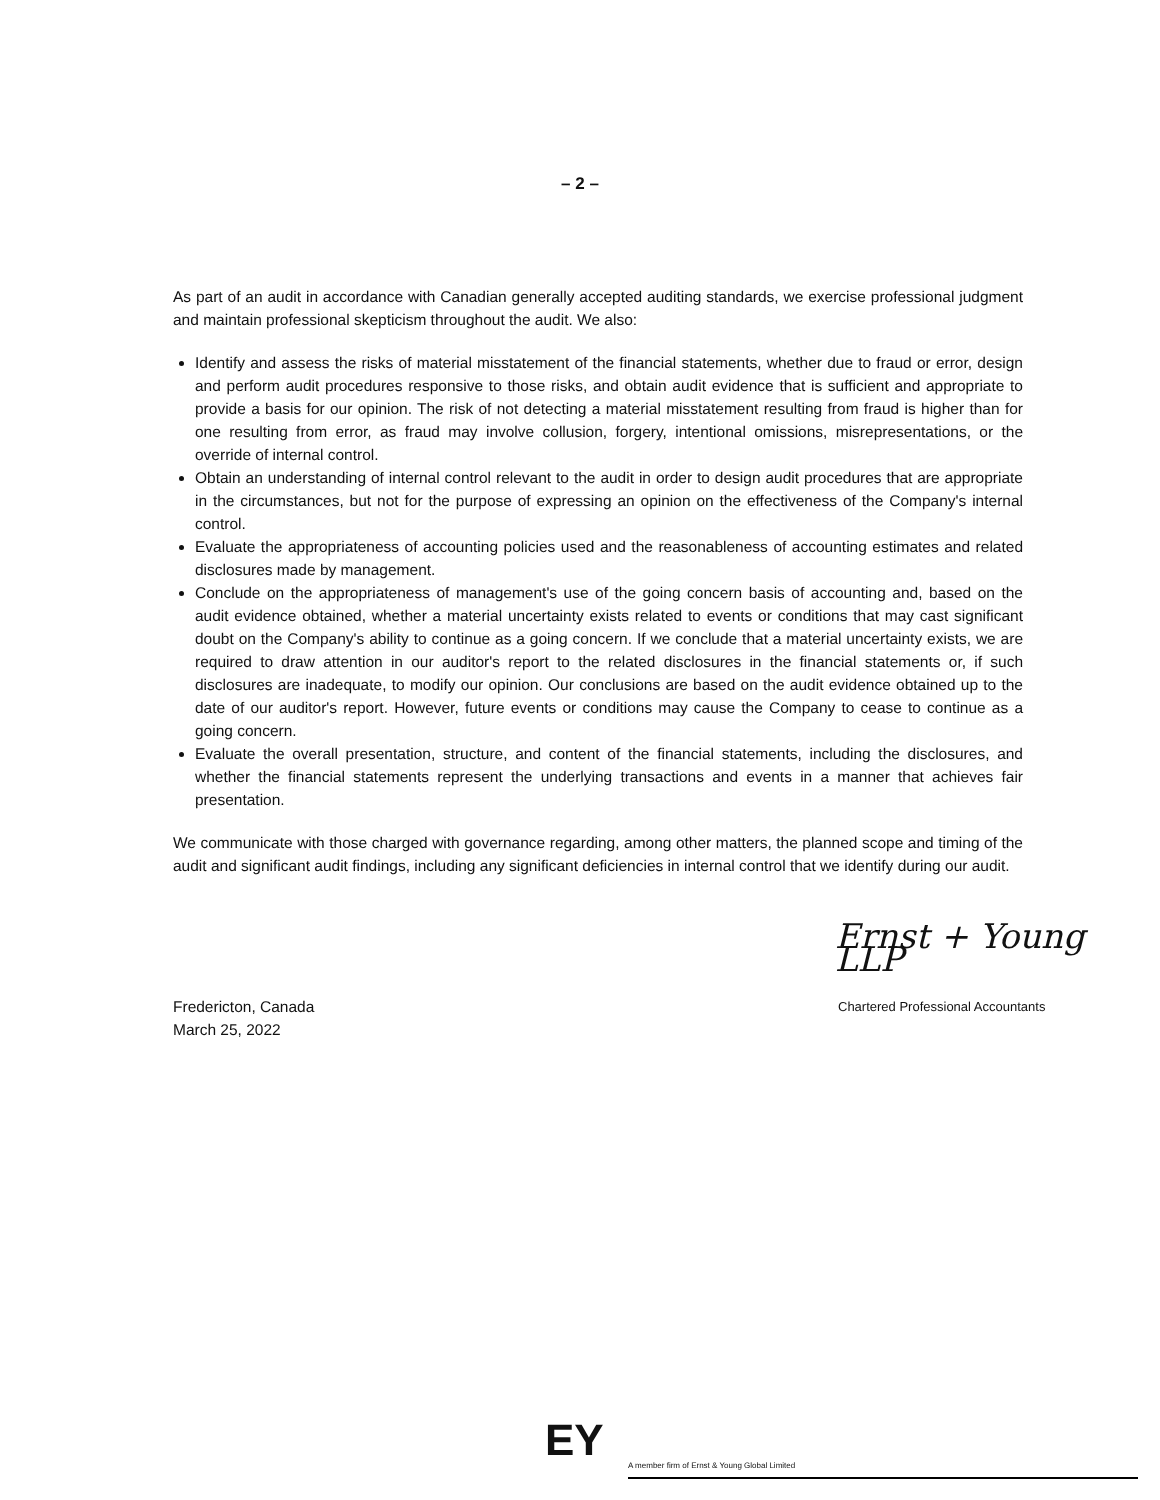– 2 –
As part of an audit in accordance with Canadian generally accepted auditing standards, we exercise professional judgment and maintain professional skepticism throughout the audit. We also:
Identify and assess the risks of material misstatement of the financial statements, whether due to fraud or error, design and perform audit procedures responsive to those risks, and obtain audit evidence that is sufficient and appropriate to provide a basis for our opinion. The risk of not detecting a material misstatement resulting from fraud is higher than for one resulting from error, as fraud may involve collusion, forgery, intentional omissions, misrepresentations, or the override of internal control.
Obtain an understanding of internal control relevant to the audit in order to design audit procedures that are appropriate in the circumstances, but not for the purpose of expressing an opinion on the effectiveness of the Company's internal control.
Evaluate the appropriateness of accounting policies used and the reasonableness of accounting estimates and related disclosures made by management.
Conclude on the appropriateness of management's use of the going concern basis of accounting and, based on the audit evidence obtained, whether a material uncertainty exists related to events or conditions that may cast significant doubt on the Company's ability to continue as a going concern. If we conclude that a material uncertainty exists, we are required to draw attention in our auditor's report to the related disclosures in the financial statements or, if such disclosures are inadequate, to modify our opinion. Our conclusions are based on the audit evidence obtained up to the date of our auditor's report. However, future events or conditions may cause the Company to cease to continue as a going concern.
Evaluate the overall presentation, structure, and content of the financial statements, including the disclosures, and whether the financial statements represent the underlying transactions and events in a manner that achieves fair presentation.
We communicate with those charged with governance regarding, among other matters, the planned scope and timing of the audit and significant audit findings, including any significant deficiencies in internal control that we identify during our audit.
Ernst + Young LLP
Fredericton, Canada
March 25, 2022
Chartered Professional Accountants
EY A member firm of Ernst & Young Global Limited